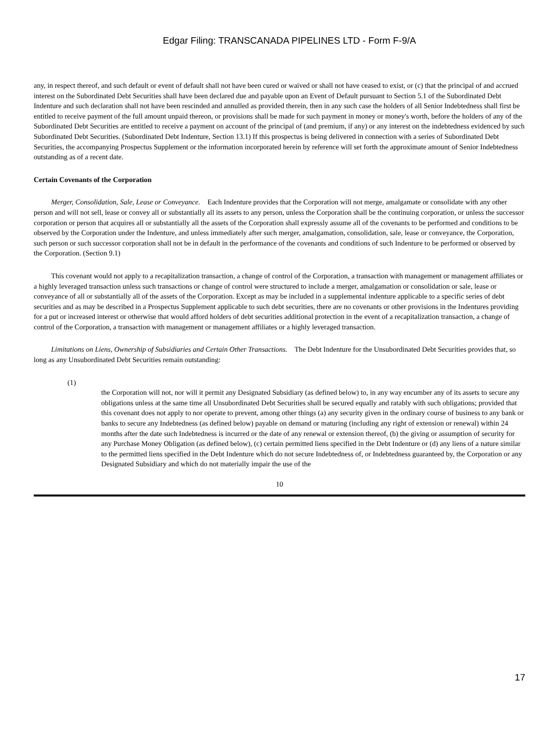Edgar Filing: TRANSCANADA PIPELINES LTD - Form F-9/A
any, in respect thereof, and such default or event of default shall not have been cured or waived or shall not have ceased to exist, or (c) that the principal of and accrued interest on the Subordinated Debt Securities shall have been declared due and payable upon an Event of Default pursuant to Section 5.1 of the Subordinated Debt Indenture and such declaration shall not have been rescinded and annulled as provided therein, then in any such case the holders of all Senior Indebtedness shall first be entitled to receive payment of the full amount unpaid thereon, or provisions shall be made for such payment in money or money's worth, before the holders of any of the Subordinated Debt Securities are entitled to receive a payment on account of the principal of (and premium, if any) or any interest on the indebtedness evidenced by such Subordinated Debt Securities. (Subordinated Debt Indenture, Section 13.1) If this prospectus is being delivered in connection with a series of Subordinated Debt Securities, the accompanying Prospectus Supplement or the information incorporated herein by reference will set forth the approximate amount of Senior Indebtedness outstanding as of a recent date.
Certain Covenants of the Corporation
Merger, Consolidation, Sale, Lease or Conveyance. Each Indenture provides that the Corporation will not merge, amalgamate or consolidate with any other person and will not sell, lease or convey all or substantially all its assets to any person, unless the Corporation shall be the continuing corporation, or unless the successor corporation or person that acquires all or substantially all the assets of the Corporation shall expressly assume all of the covenants to be performed and conditions to be observed by the Corporation under the Indenture, and unless immediately after such merger, amalgamation, consolidation, sale, lease or conveyance, the Corporation, such person or such successor corporation shall not be in default in the performance of the covenants and conditions of such Indenture to be performed or observed by the Corporation. (Section 9.1)
This covenant would not apply to a recapitalization transaction, a change of control of the Corporation, a transaction with management or management affiliates or a highly leveraged transaction unless such transactions or change of control were structured to include a merger, amalgamation or consolidation or sale, lease or conveyance of all or substantially all of the assets of the Corporation. Except as may be included in a supplemental indenture applicable to a specific series of debt securities and as may be described in a Prospectus Supplement applicable to such debt securities, there are no covenants or other provisions in the Indentures providing for a put or increased interest or otherwise that would afford holders of debt securities additional protection in the event of a recapitalization transaction, a change of control of the Corporation, a transaction with management or management affiliates or a highly leveraged transaction.
Limitations on Liens, Ownership of Subsidiaries and Certain Other Transactions. The Debt Indenture for the Unsubordinated Debt Securities provides that, so long as any Unsubordinated Debt Securities remain outstanding:
(1)
the Corporation will not, nor will it permit any Designated Subsidiary (as defined below) to, in any way encumber any of its assets to secure any obligations unless at the same time all Unsubordinated Debt Securities shall be secured equally and ratably with such obligations; provided that this covenant does not apply to nor operate to prevent, among other things (a) any security given in the ordinary course of business to any bank or banks to secure any Indebtedness (as defined below) payable on demand or maturing (including any right of extension or renewal) within 24 months after the date such Indebtedness is incurred or the date of any renewal or extension thereof, (b) the giving or assumption of security for any Purchase Money Obligation (as defined below), (c) certain permitted liens specified in the Debt Indenture or (d) any liens of a nature similar to the permitted liens specified in the Debt Indenture which do not secure Indebtedness of, or Indebtedness guaranteed by, the Corporation or any Designated Subsidiary and which do not materially impair the use of the
10
17